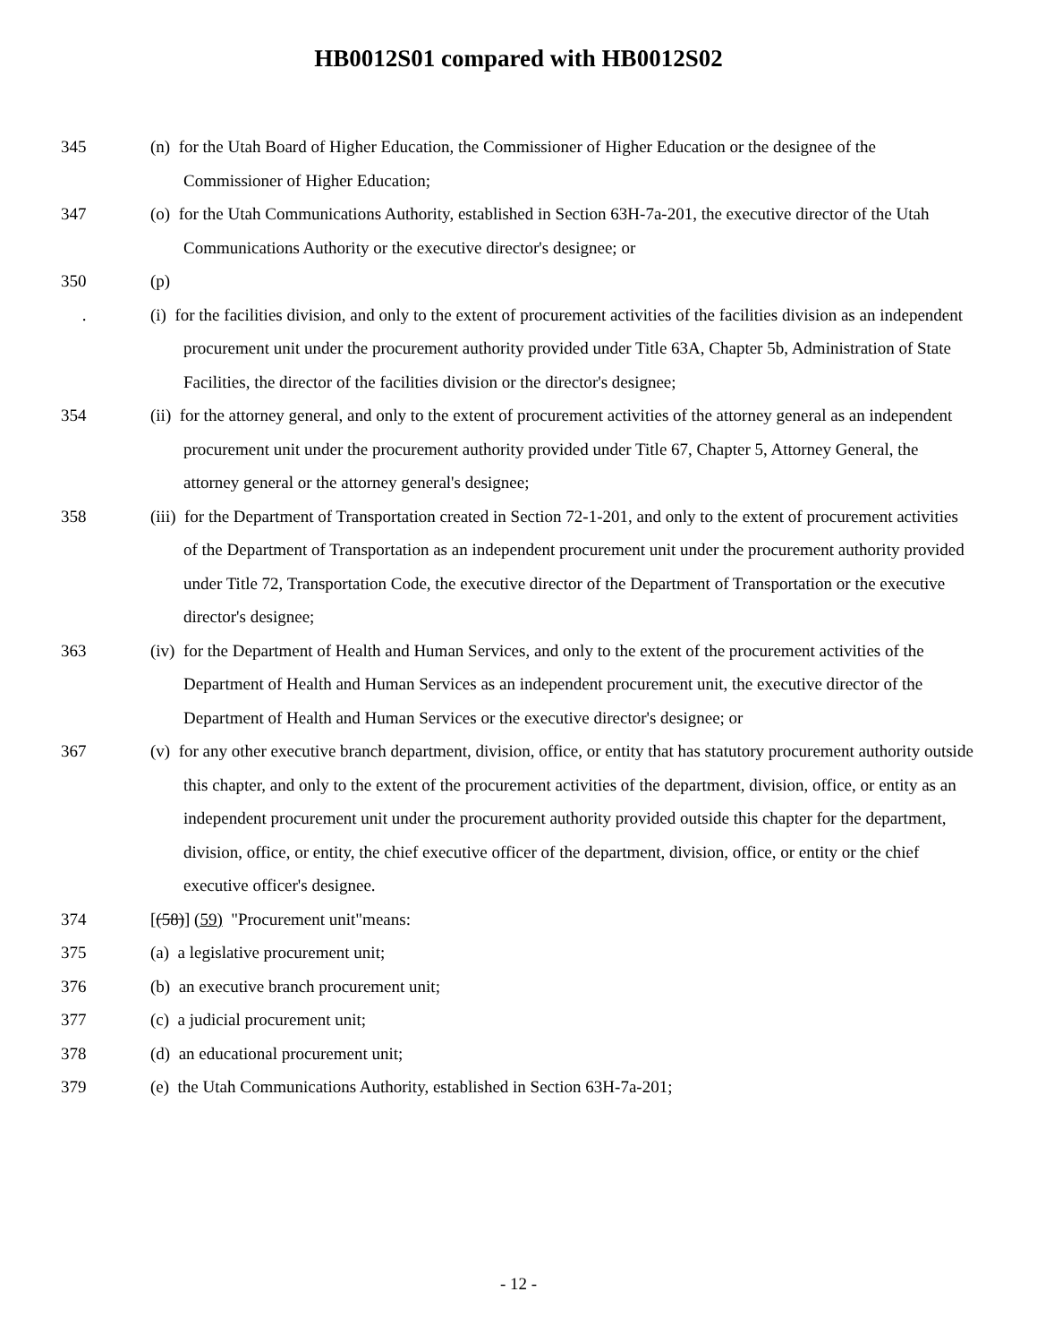HB0012S01 compared with HB0012S02
345 (n) for the Utah Board of Higher Education, the Commissioner of Higher Education or the designee of the Commissioner of Higher Education;
347 (o) for the Utah Communications Authority, established in Section 63H-7a-201, the executive director of the Utah Communications Authority or the executive director's designee; or
350 (p)
. (i) for the facilities division, and only to the extent of procurement activities of the facilities division as an independent procurement unit under the procurement authority provided under Title 63A, Chapter 5b, Administration of State Facilities, the director of the facilities division or the director's designee;
354 (ii) for the attorney general, and only to the extent of procurement activities of the attorney general as an independent procurement unit under the procurement authority provided under Title 67, Chapter 5, Attorney General, the attorney general or the attorney general's designee;
358 (iii) for the Department of Transportation created in Section 72-1-201, and only to the extent of procurement activities of the Department of Transportation as an independent procurement unit under the procurement authority provided under Title 72, Transportation Code, the executive director of the Department of Transportation or the executive director's designee;
363 (iv) for the Department of Health and Human Services, and only to the extent of the procurement activities of the Department of Health and Human Services as an independent procurement unit, the executive director of the Department of Health and Human Services or the executive director's designee; or
367 (v) for any other executive branch department, division, office, or entity that has statutory procurement authority outside this chapter, and only to the extent of the procurement activities of the department, division, office, or entity as an independent procurement unit under the procurement authority provided outside this chapter for the department, division, office, or entity, the chief executive officer of the department, division, office, or entity or the chief executive officer's designee.
374 [(58)] (59) "Procurement unit"means:
375 (a) a legislative procurement unit;
376 (b) an executive branch procurement unit;
377 (c) a judicial procurement unit;
378 (d) an educational procurement unit;
379 (e) the Utah Communications Authority, established in Section 63H-7a-201;
- 12 -